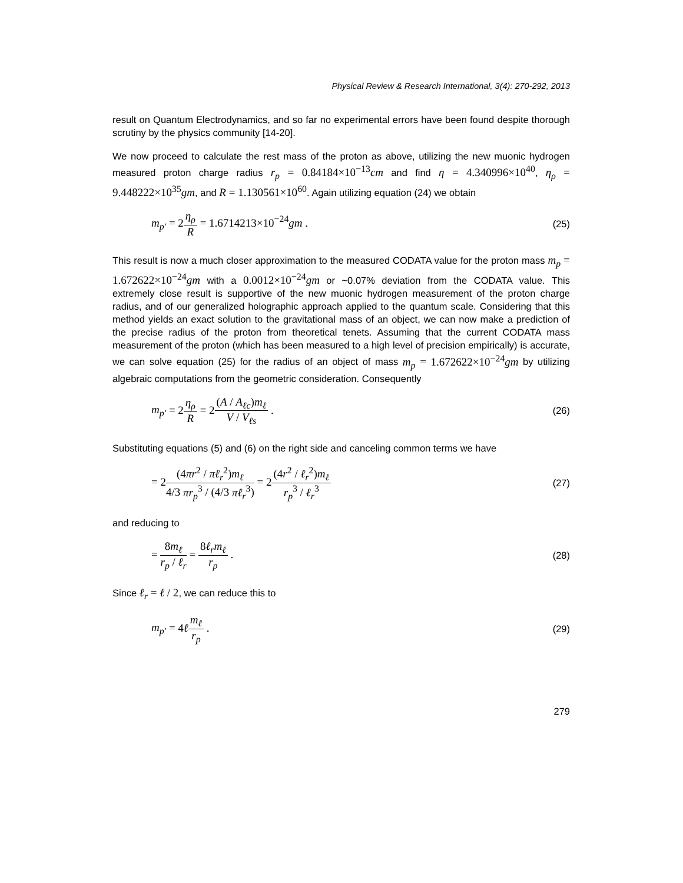Physical Review & Research International, 3(4): 270-292, 2013
result on Quantum Electrodynamics, and so far no experimental errors have been found despite thorough scrutiny by the physics community [14-20].
We now proceed to calculate the rest mass of the proton as above, utilizing the new muonic hydrogen measured proton charge radius r<sub>p</sub> = 0.84184×10<sup>−13</sup>cm and find η = 4.340996×10<sup>40</sup>, η<sub>ρ</sub> = 9.448222×10<sup>35</sup>gm, and R = 1.130561×10<sup>60</sup>. Again utilizing equation (24) we obtain
m<sub>p′</sub> = 2η<sub>ρ</sub> R = 1.6714213×10<sup>−24</sup>gm . (25)
This result is now a much closer approximation to the measured CODATA value for the proton mass m<sub>p</sub> = 1.672622×10<sup>−24</sup>gm with a 0.0012×10<sup>−24</sup>gm or ~0.07% deviation from the CODATA value. This extremely close result is supportive of the new muonic hydrogen measurement of the proton charge radius, and of our generalized holographic approach applied to the quantum scale. Considering that this method yields an exact solution to the gravitational mass of an object, we can now make a prediction of the precise radius of the proton from theoretical tenets. Assuming that the current CODATA mass measurement of the proton (which has been measured to a high level of precision empirically) is accurate, we can solve equation (25) for the radius of an object of mass m<sub>p</sub> = 1.672622×10<sup>−24</sup>gm by utilizing algebraic computations from the geometric consideration. Consequently
m<sub>p′</sub> = 2η<sub>ρ</sub> R = 2(A / A<sub>ℓc</sub>)m<sub>ℓ</sub> V / V<sub>ℓs</sub> . (26)
Substituting equations (5) and (6) on the right side and canceling common terms we have
= 2(4πr<sup>2</sup> / πℓ<sub>r</sub><sup>2</sup>)m<sub>ℓ</sub> 4/3 πr<sub>p</sub><sup>3</sup> / (4/3 πℓ<sub>r</sub><sup>3</sup>) = 2(4r<sup>2</sup> / ℓ<sub>r</sub><sup>2</sup>)m<sub>ℓ</sub> r<sub>p</sub><sup>3</sup> / ℓ<sub>r</sub><sup>3</sup> (27)
and reducing to
= 8m<sub>ℓ</sub> r<sub>p</sub> / ℓ<sub>r</sub> = 8ℓ<sub>r</sub>m<sub>ℓ</sub> r<sub>p</sub> . (28)
Since ℓ<sub>r</sub> = ℓ / 2, we can reduce this to
m<sub>p′</sub> = 4ℓm<sub>ℓ</sub> r<sub>p</sub> . (29)
279